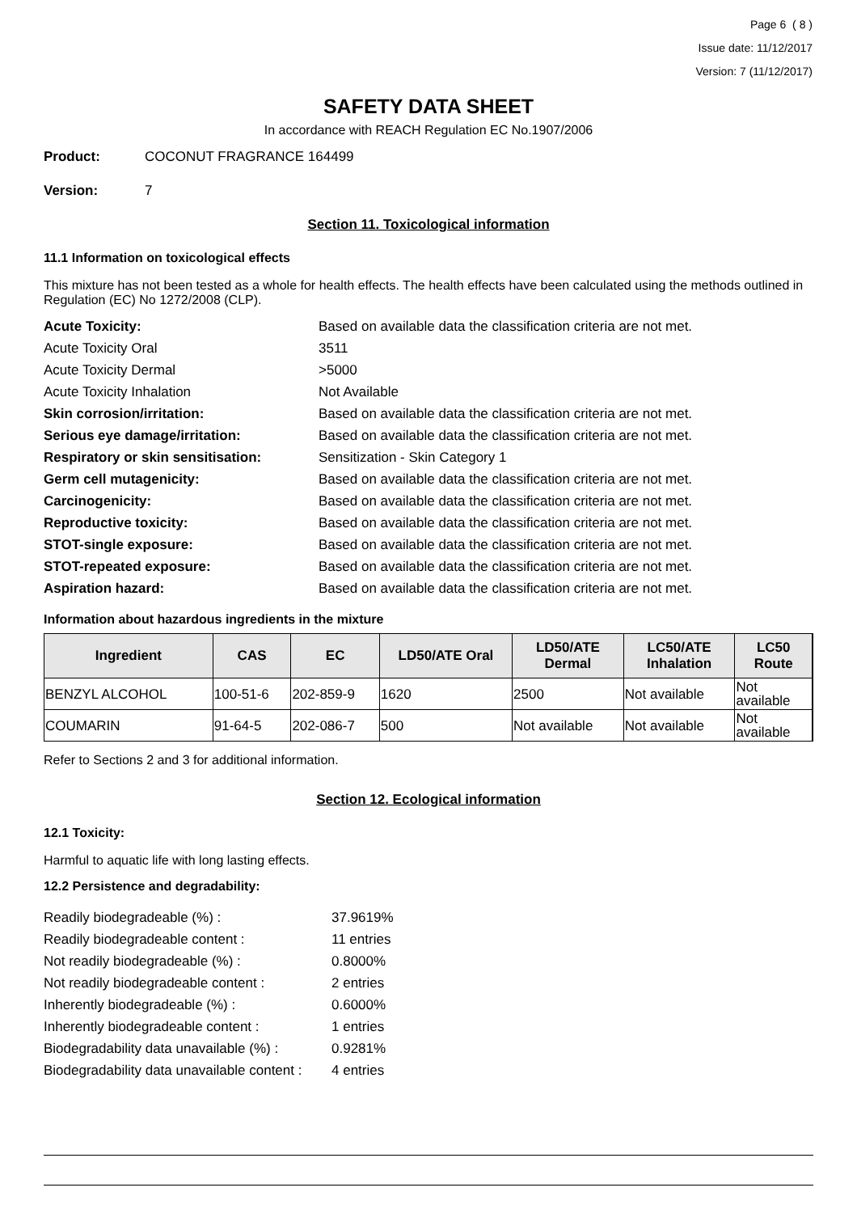Page 6 ( 8 )
Issue date: 11/12/2017
Version: 7 (11/12/2017)
SAFETY DATA SHEET
In accordance with REACH Regulation EC No.1907/2006
Product: COCONUT FRAGRANCE 164499
Version: 7
Section 11. Toxicological information
11.1 Information on toxicological effects
This mixture has not been tested as a whole for health effects. The health effects have been calculated using the methods outlined in Regulation (EC) No 1272/2008 (CLP).
| Acute Toxicity: | Based on available data the classification criteria are not met. |
| Acute Toxicity Oral | 3511 |
| Acute Toxicity Dermal | >5000 |
| Acute Toxicity Inhalation | Not Available |
| Skin corrosion/irritation: | Based on available data the classification criteria are not met. |
| Serious eye damage/irritation: | Based on available data the classification criteria are not met. |
| Respiratory or skin sensitisation: | Sensitization - Skin Category 1 |
| Germ cell mutagenicity: | Based on available data the classification criteria are not met. |
| Carcinogenicity: | Based on available data the classification criteria are not met. |
| Reproductive toxicity: | Based on available data the classification criteria are not met. |
| STOT-single exposure: | Based on available data the classification criteria are not met. |
| STOT-repeated exposure: | Based on available data the classification criteria are not met. |
| Aspiration hazard: | Based on available data the classification criteria are not met. |
Information about hazardous ingredients in the mixture
| Ingredient | CAS | EC | LD50/ATE Oral | LD50/ATE Dermal | LC50/ATE Inhalation | LC50 Route |
| --- | --- | --- | --- | --- | --- | --- |
| BENZYL ALCOHOL | 100-51-6 | 202-859-9 | 1620 | 2500 | Not available | Not available |
| COUMARIN | 91-64-5 | 202-086-7 | 500 | Not available | Not available | Not available |
Refer to Sections 2 and 3 for additional information.
Section 12. Ecological information
12.1 Toxicity:
Harmful to aquatic life with long lasting effects.
12.2 Persistence and degradability:
| Readily biodegradeable (%) : | 37.9619% |
| Readily biodegradeable content : | 11 entries |
| Not readily biodegradeable (%) : | 0.8000% |
| Not readily biodegradeable content : | 2 entries |
| Inherently biodegradeable (%) : | 0.6000% |
| Inherently biodegradeable content : | 1 entries |
| Biodegradability data unavailable (%) : | 0.9281% |
| Biodegradability data unavailable content : | 4 entries |